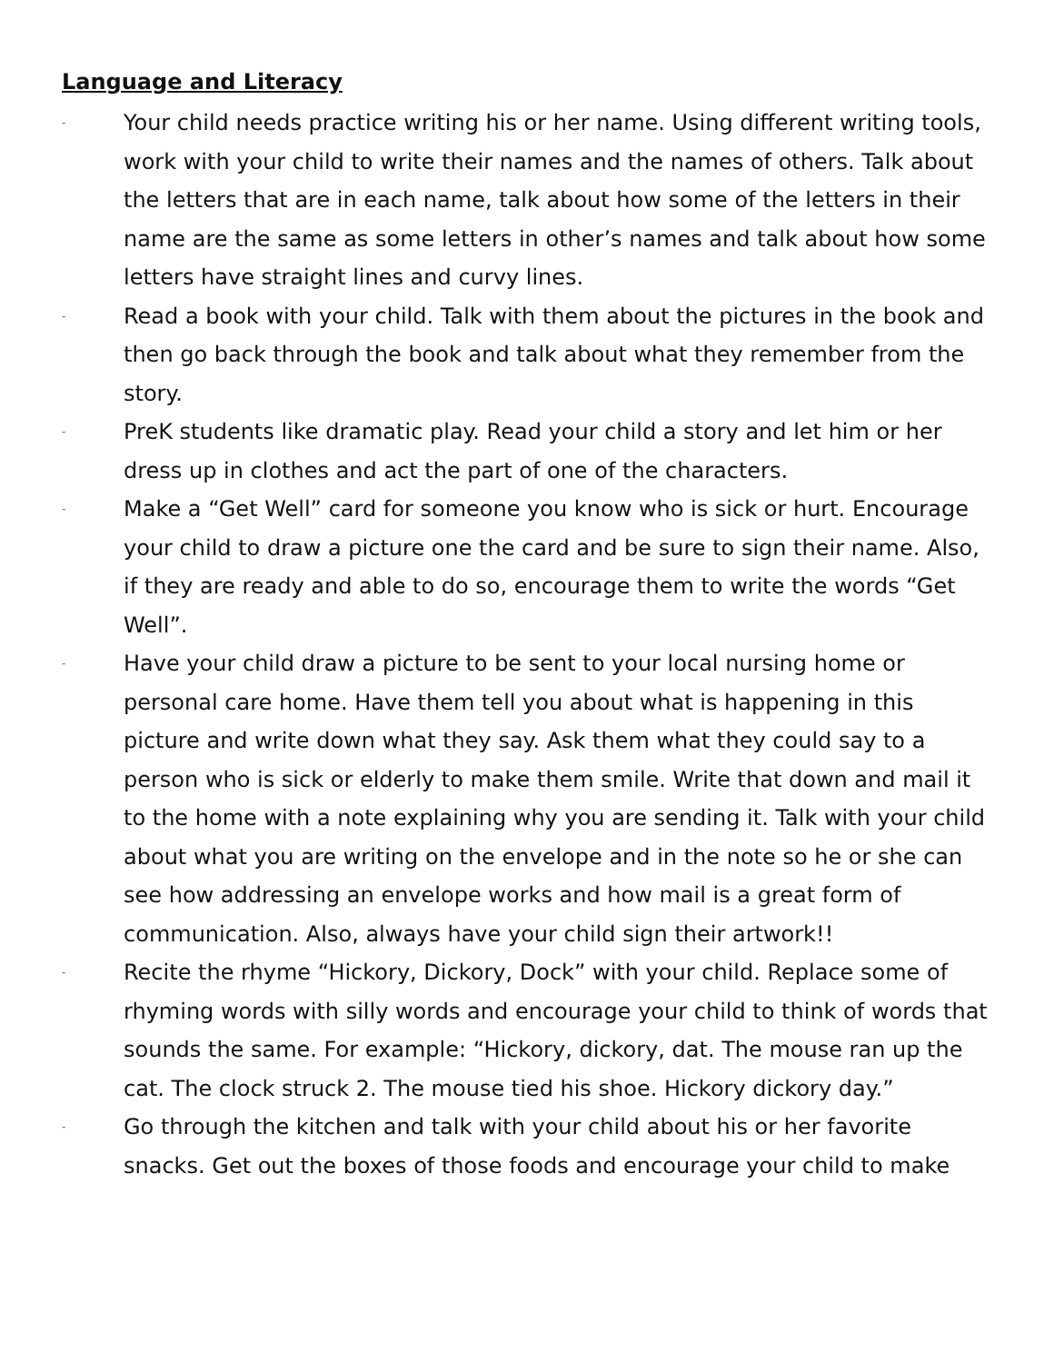Language and Literacy
- Your child needs practice writing his or her name. Using different writing tools, work with your child to write their names and the names of others. Talk about the letters that are in each name, talk about how some of the letters in their name are the same as some letters in other’s names and talk about how some letters have straight lines and curvy lines.
- Read a book with your child. Talk with them about the pictures in the book and then go back through the book and talk about what they remember from the story.
- PreK students like dramatic play. Read your child a story and let him or her dress up in clothes and act the part of one of the characters.
- Make a “Get Well” card for someone you know who is sick or hurt. Encourage your child to draw a picture one the card and be sure to sign their name. Also, if they are ready and able to do so, encourage them to write the words “Get Well”.
- Have your child draw a picture to be sent to your local nursing home or personal care home. Have them tell you about what is happening in this picture and write down what they say. Ask them what they could say to a person who is sick or elderly to make them smile. Write that down and mail it to the home with a note explaining why you are sending it. Talk with your child about what you are writing on the envelope and in the note so he or she can see how addressing an envelope works and how mail is a great form of communication. Also, always have your child sign their artwork!!
- Recite the rhyme “Hickory, Dickory, Dock” with your child. Replace some of rhyming words with silly words and encourage your child to think of words that sounds the same. For example: “Hickory, dickory, dat. The mouse ran up the cat. The clock struck 2. The mouse tied his shoe. Hickory dickory day.”
- Go through the kitchen and talk with your child about his or her favorite snacks. Get out the boxes of those foods and encourage your child to make